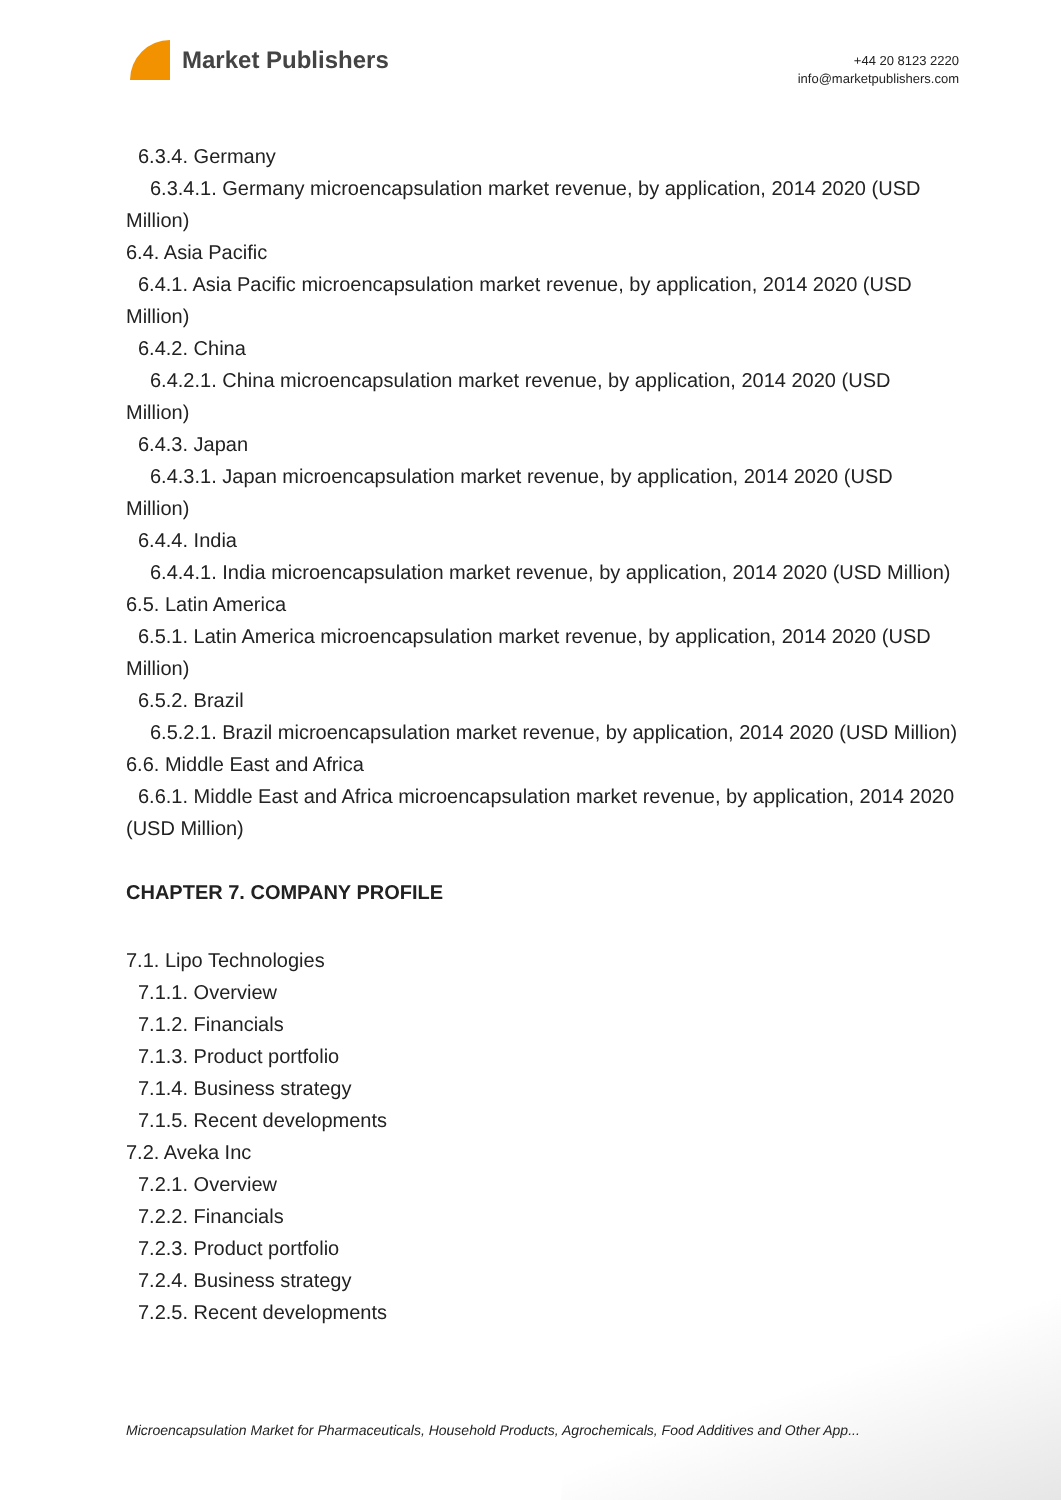Market Publishers
+44 20 8123 2220
info@marketpublishers.com
6.3.4. Germany
6.3.4.1. Germany microencapsulation market revenue, by application, 2014 2020 (USD Million)
6.4. Asia Pacific
6.4.1. Asia Pacific microencapsulation market revenue, by application, 2014 2020 (USD Million)
6.4.2. China
6.4.2.1. China microencapsulation market revenue, by application, 2014 2020 (USD Million)
6.4.3. Japan
6.4.3.1. Japan microencapsulation market revenue, by application, 2014 2020 (USD Million)
6.4.4. India
6.4.4.1. India microencapsulation market revenue, by application, 2014 2020 (USD Million)
6.5. Latin America
6.5.1. Latin America microencapsulation market revenue, by application, 2014 2020 (USD Million)
6.5.2. Brazil
6.5.2.1. Brazil microencapsulation market revenue, by application, 2014 2020 (USD Million)
6.6. Middle East and Africa
6.6.1. Middle East and Africa microencapsulation market revenue, by application, 2014 2020 (USD Million)
CHAPTER 7. COMPANY PROFILE
7.1. Lipo Technologies
7.1.1. Overview
7.1.2. Financials
7.1.3. Product portfolio
7.1.4. Business strategy
7.1.5. Recent developments
7.2. Aveka Inc
7.2.1. Overview
7.2.2. Financials
7.2.3. Product portfolio
7.2.4. Business strategy
7.2.5. Recent developments
Microencapsulation Market for Pharmaceuticals, Household Products, Agrochemicals, Food Additives and Other App...